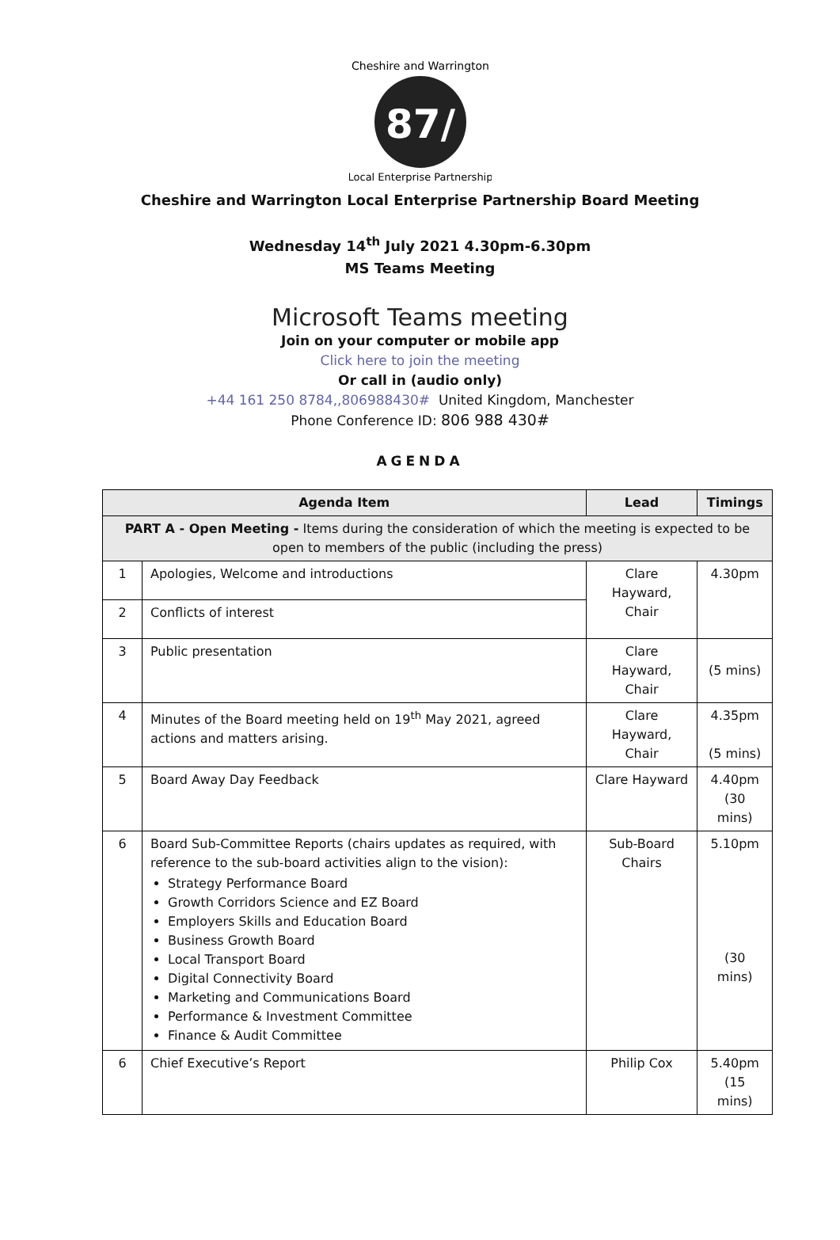87/
Cheshire and Warrington
Local Enterprise Partnership
Cheshire and Warrington Local Enterprise Partnership Board Meeting
Wednesday 14<sup>th</sup> July 2021 4.30pm-6.30pm
MS Teams Meeting
Microsoft Teams meeting
Join on your computer or mobile app
Click here to join the meeting
Or call in (audio only)
+44 161 250 8784,,806988430# United Kingdom, Manchester
Phone Conference ID: 806 988 430#
AGENDA
| Agenda Item | | Lead | Timings |
| --- | --- | --- | --- |
| PART A - Open Meeting - Items during the consideration of which the meeting is expected to be open to members of the public (including the press) | | | |
| 1 | Apologies, Welcome and introductions | Clare Hayward, Chair | 4.30pm |
| 2 | Conflicts of interest | | |
| 3 | Public presentation | Clare Hayward, Chair | (5 mins) |
| 4 | Minutes of the Board meeting held on 19<sup>th</sup> May 2021, agreed actions and matters arising. | Clare Hayward, Chair | 4.35pm (5 mins) |
| 5 | Board Away Day Feedback | Clare Hayward | 4.40pm (30 mins) |
| 6 | Board Sub-Committee Reports (chairs updates as required, with reference to the sub-board activities align to the vision): Strategy Performance Board Growth Corridors Science and EZ Board Employers Skills and Education Board Business Growth Board Local Transport Board Digital Connectivity Board Marketing and Communications Board Performance & Investment Committee Finance & Audit Committee | Sub-Board Chairs | 5.10pm (30 mins) |
| 6 | Chief Executive’s Report | Philip Cox | 5.40pm (15 mins) |